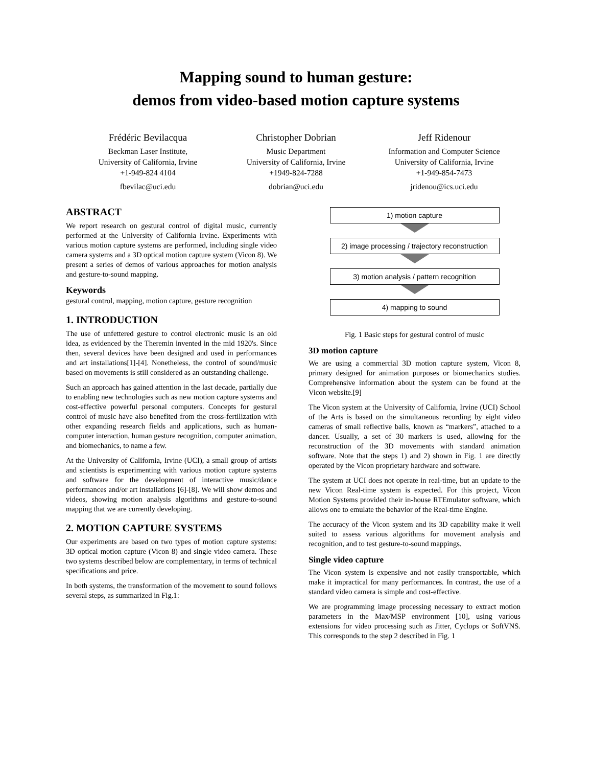Mapping sound to human gesture:
demos from video-based motion capture systems
Frédéric Bevilacqua
Beckman Laser Institute,
University of California, Irvine
+1-949-824 4104
fbevilac@uci.edu
Christopher Dobrian
Music Department
University of California, Irvine
+1949-824-7288
dobrian@uci.edu
Jeff Ridenour
Information and Computer Science
University of California, Irvine
+1-949-854-7473
jridenou@ics.uci.edu
ABSTRACT
We report research on gestural control of digital music, currently performed at the University of California Irvine. Experiments with various motion capture systems are performed, including single video camera systems and a 3D optical motion capture system (Vicon 8). We present a series of demos of various approaches for motion analysis and gesture-to-sound mapping.
Keywords
gestural control, mapping, motion capture, gesture recognition
1. INTRODUCTION
The use of unfettered gesture to control electronic music is an old idea, as evidenced by the Theremin invented in the mid 1920's. Since then, several devices have been designed and used in performances and art installations[1]-[4]. Nonetheless, the control of sound/music based on movements is still considered as an outstanding challenge.
Such an approach has gained attention in the last decade, partially due to enabling new technologies such as new motion capture systems and cost-effective powerful personal computers. Concepts for gestural control of music have also benefited from the cross-fertilization with other expanding research fields and applications, such as human-computer interaction, human gesture recognition, computer animation, and biomechanics, to name a few.
At the University of California, Irvine (UCI), a small group of artists and scientists is experimenting with various motion capture systems and software for the development of interactive music/dance performances and/or art installations [6]-[8]. We will show demos and videos, showing motion analysis algorithms and gesture-to-sound mapping that we are currently developing.
2. MOTION CAPTURE SYSTEMS
Our experiments are based on two types of motion capture systems: 3D optical motion capture (Vicon 8) and single video camera. These two systems described below are complementary, in terms of technical specifications and price.
In both systems, the transformation of the movement to sound follows several steps, as summarized in Fig.1:
1) motion capture
2) image processing / trajectory reconstruction
3) motion analysis / pattern recognition
4) mapping to sound
Fig. 1 Basic steps for gestural control of music
3D motion capture
We are using a commercial 3D motion capture system, Vicon 8, primary designed for animation purposes or biomechanics studies. Comprehensive information about the system can be found at the Vicon website.[9]
The Vicon system at the University of California, Irvine (UCI) School of the Arts is based on the simultaneous recording by eight video cameras of small reflective balls, known as “markers”, attached to a dancer. Usually, a set of 30 markers is used, allowing for the reconstruction of the 3D movements with standard animation software. Note that the steps 1) and 2) shown in Fig. 1 are directly operated by the Vicon proprietary hardware and software.
The system at UCI does not operate in real-time, but an update to the new Vicon Real-time system is expected. For this project, Vicon Motion Systems provided their in-house RTEmulator software, which allows one to emulate the behavior of the Real-time Engine.
The accuracy of the Vicon system and its 3D capability make it well suited to assess various algorithms for movement analysis and recognition, and to test gesture-to-sound mappings.
Single video capture
The Vicon system is expensive and not easily transportable, which make it impractical for many performances. In contrast, the use of a standard video camera is simple and cost-effective.
We are programming image processing necessary to extract motion parameters in the Max/MSP environment [10], using various extensions for video processing such as Jitter, Cyclops or SoftVNS. This corresponds to the step 2 described in Fig. 1